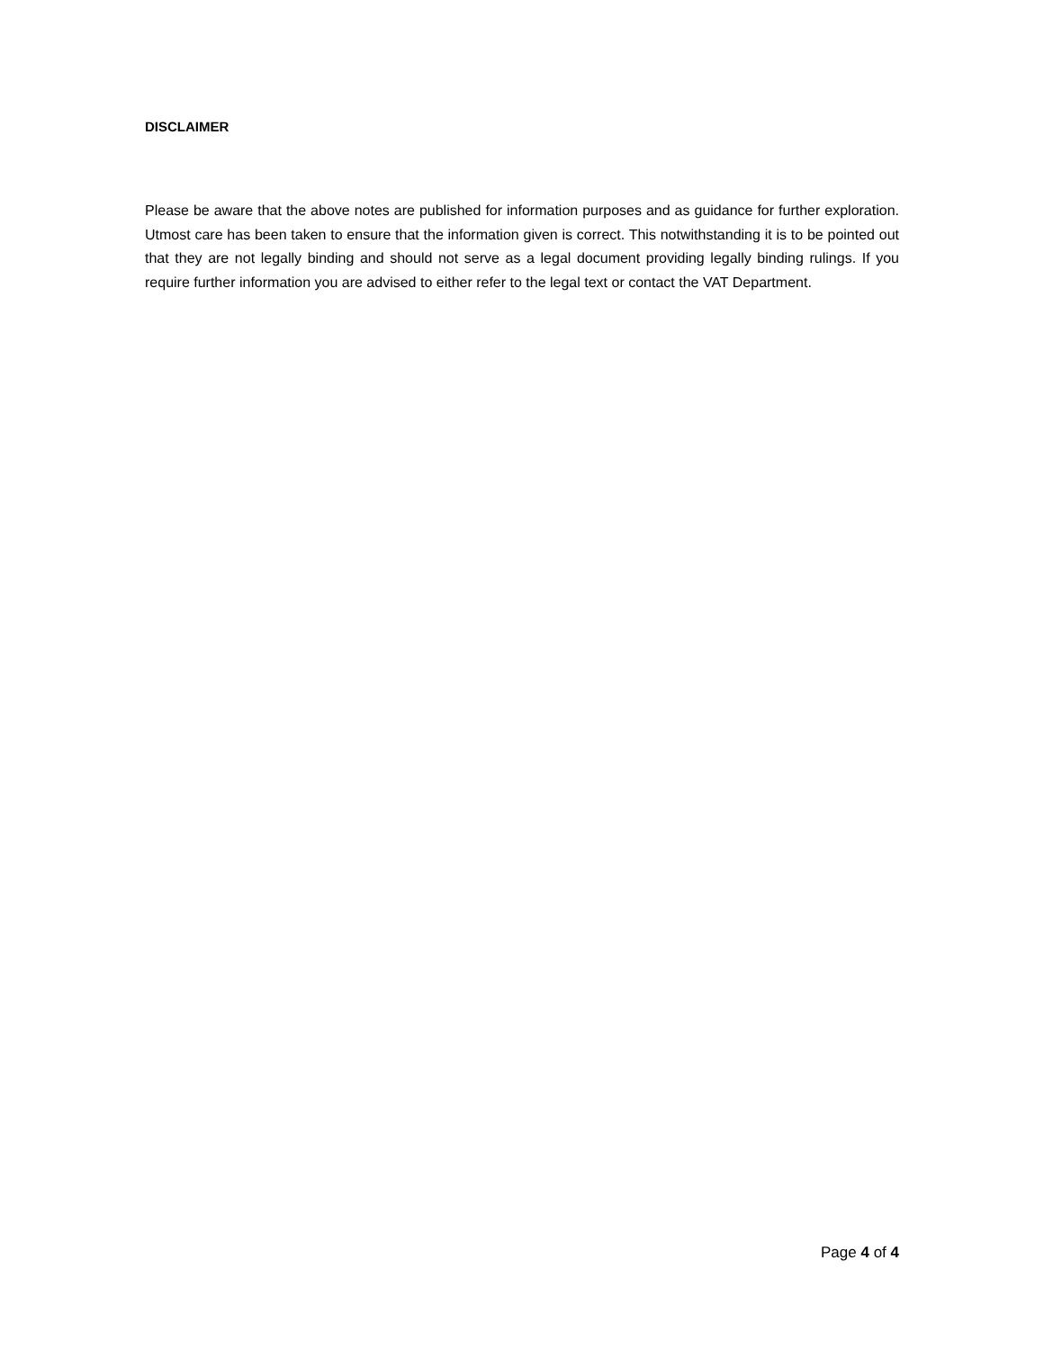DISCLAIMER
Please be aware that the above notes are published for information purposes and as guidance for further exploration. Utmost care has been taken to ensure that the information given is correct. This notwithstanding it is to be pointed out that they are not legally binding and should not serve as a legal document providing legally binding rulings. If you require further information you are advised to either refer to the legal text or contact the VAT Department.
Page 4 of 4